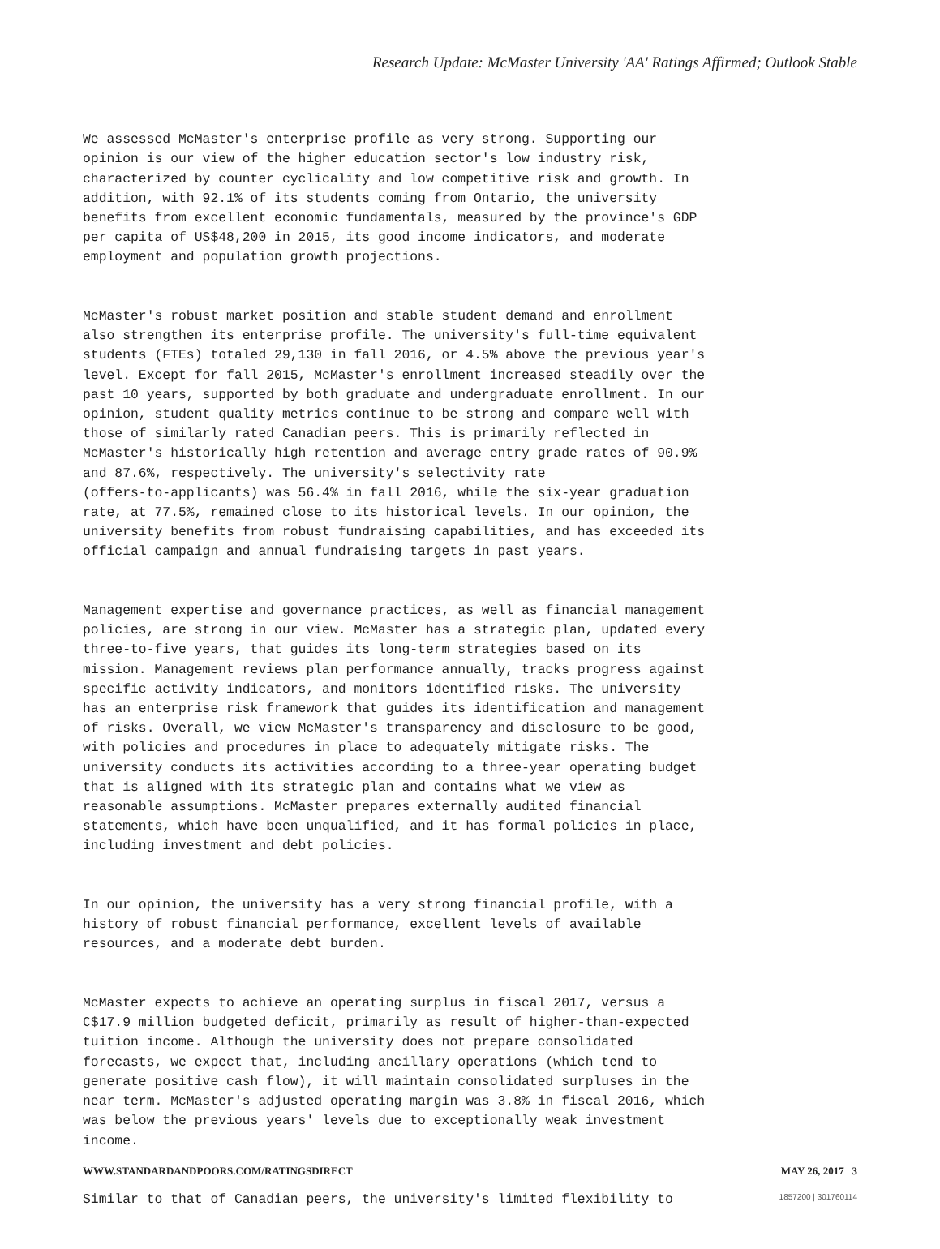Research Update: McMaster University 'AA' Ratings Affirmed; Outlook Stable
We assessed McMaster's enterprise profile as very strong. Supporting our opinion is our view of the higher education sector's low industry risk, characterized by counter cyclicality and low competitive risk and growth. In addition, with 92.1% of its students coming from Ontario, the university benefits from excellent economic fundamentals, measured by the province's GDP per capita of US$48,200 in 2015, its good income indicators, and moderate employment and population growth projections.
McMaster's robust market position and stable student demand and enrollment also strengthen its enterprise profile. The university's full-time equivalent students (FTEs) totaled 29,130 in fall 2016, or 4.5% above the previous year's level. Except for fall 2015, McMaster's enrollment increased steadily over the past 10 years, supported by both graduate and undergraduate enrollment. In our opinion, student quality metrics continue to be strong and compare well with those of similarly rated Canadian peers. This is primarily reflected in McMaster's historically high retention and average entry grade rates of 90.9% and 87.6%, respectively. The university's selectivity rate (offers-to-applicants) was 56.4% in fall 2016, while the six-year graduation rate, at 77.5%, remained close to its historical levels. In our opinion, the university benefits from robust fundraising capabilities, and has exceeded its official campaign and annual fundraising targets in past years.
Management expertise and governance practices, as well as financial management policies, are strong in our view. McMaster has a strategic plan, updated every three-to-five years, that guides its long-term strategies based on its mission. Management reviews plan performance annually, tracks progress against specific activity indicators, and monitors identified risks. The university has an enterprise risk framework that guides its identification and management of risks. Overall, we view McMaster's transparency and disclosure to be good, with policies and procedures in place to adequately mitigate risks. The university conducts its activities according to a three-year operating budget that is aligned with its strategic plan and contains what we view as reasonable assumptions. McMaster prepares externally audited financial statements, which have been unqualified, and it has formal policies in place, including investment and debt policies.
In our opinion, the university has a very strong financial profile, with a history of robust financial performance, excellent levels of available resources, and a moderate debt burden.
McMaster expects to achieve an operating surplus in fiscal 2017, versus a C$17.9 million budgeted deficit, primarily as result of higher-than-expected tuition income. Although the university does not prepare consolidated forecasts, we expect that, including ancillary operations (which tend to generate positive cash flow), it will maintain consolidated surpluses in the near term. McMaster's adjusted operating margin was 3.8% in fiscal 2016, which was below the previous years' levels due to exceptionally weak investment income.
Similar to that of Canadian peers, the university's limited flexibility to
WWW.STANDARDANDPOORS.COM/RATINGSDIRECT MAY 26, 2017 3
1857200 | 301760114